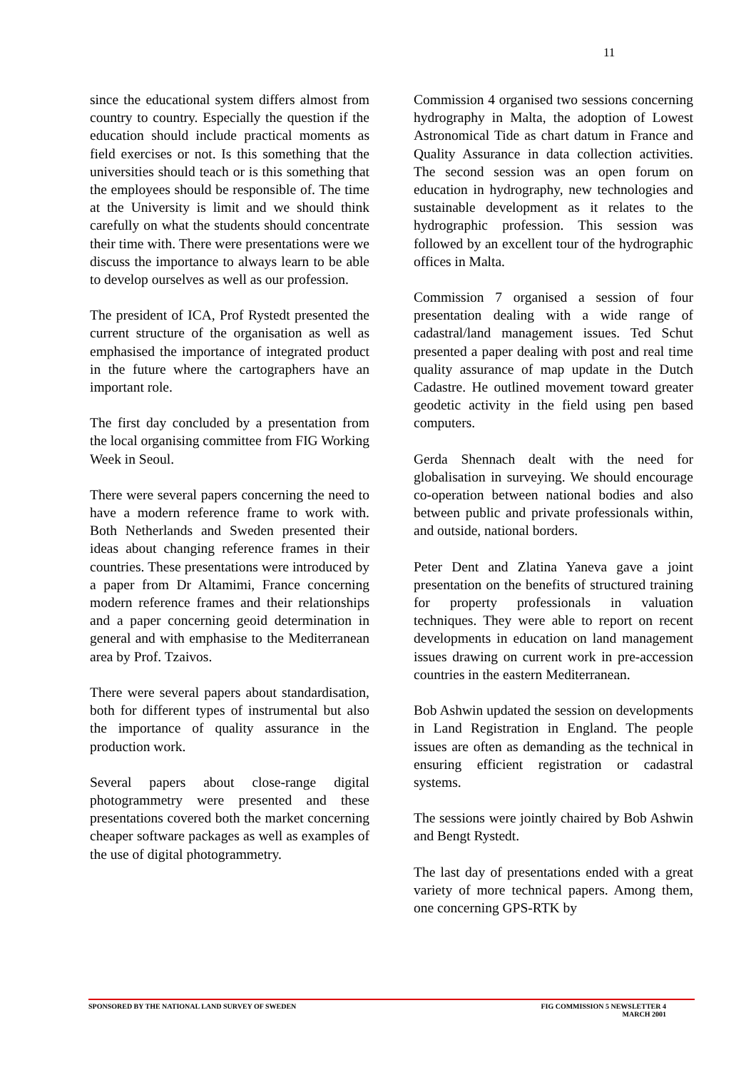11
since the educational system differs almost from country to country. Especially the question if the education should include practical moments as field exercises or not. Is this something that the universities should teach or is this something that the employees should be responsible of. The time at the University is limit and we should think carefully on what the students should concentrate their time with. There were presentations were we discuss the importance to always learn to be able to develop ourselves as well as our profession.
The president of ICA, Prof Rystedt presented the current structure of the organisation as well as emphasised the importance of integrated product in the future where the cartographers have an important role.
The first day concluded by a presentation from the local organising committee from FIG Working Week in Seoul.
There were several papers concerning the need to have a modern reference frame to work with. Both Netherlands and Sweden presented their ideas about changing reference frames in their countries. These presentations were introduced by a paper from Dr Altamimi, France concerning modern reference frames and their relationships and a paper concerning geoid determination in general and with emphasise to the Mediterranean area by Prof. Tzaivos.
There were several papers about standardisation, both for different types of instrumental but also the importance of quality assurance in the production work.
Several papers about close-range digital photogrammetry were presented and these presentations covered both the market concerning cheaper software packages as well as examples of the use of digital photogrammetry.
Commission 4 organised two sessions concerning hydrography in Malta, the adoption of Lowest Astronomical Tide as chart datum in France and Quality Assurance in data collection activities. The second session was an open forum on education in hydrography, new technologies and sustainable development as it relates to the hydrographic profession. This session was followed by an excellent tour of the hydrographic offices in Malta.
Commission 7 organised a session of four presentation dealing with a wide range of cadastral/land management issues. Ted Schut presented a paper dealing with post and real time quality assurance of map update in the Dutch Cadastre. He outlined movement toward greater geodetic activity in the field using pen based computers.
Gerda Shennach dealt with the need for globalisation in surveying. We should encourage co-operation between national bodies and also between public and private professionals within, and outside, national borders.
Peter Dent and Zlatina Yaneva gave a joint presentation on the benefits of structured training for property professionals in valuation techniques. They were able to report on recent developments in education on land management issues drawing on current work in pre-accession countries in the eastern Mediterranean.
Bob Ashwin updated the session on developments in Land Registration in England. The people issues are often as demanding as the technical in ensuring efficient registration or cadastral systems.
The sessions were jointly chaired by Bob Ashwin and Bengt Rystedt.
The last day of presentations ended with a great variety of more technical papers. Among them, one concerning GPS-RTK by
SPONSORED BY THE NATIONAL LAND SURVEY OF SWEDEN
FIG COMMISSION 5 NEWSLETTER 4
MARCH 2001